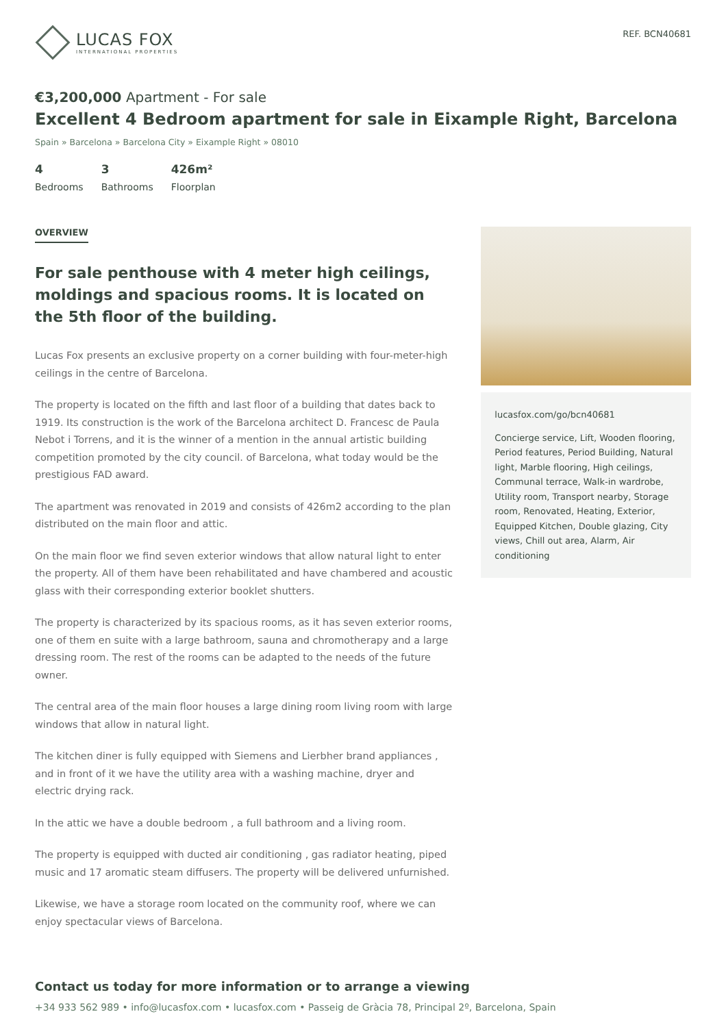LUCAS FOX
INTERNATIONAL PROPERTIES
REF. BCN40681
€3,200,000 Apartment - For sale
Excellent 4 Bedroom apartment for sale in Eixample Right, Barcelona
Spain » Barcelona » Barcelona City » Eixample Right » 08010
4
Bedrooms
3
Bathrooms
426m²
Floorplan
OVERVIEW
For sale penthouse with 4 meter high ceilings, moldings and spacious rooms. It is located on the 5th floor of the building.
Lucas Fox presents an exclusive property on a corner building with four-meter-high ceilings in the centre of Barcelona.
The property is located on the fifth and last floor of a building that dates back to 1919. Its construction is the work of the Barcelona architect D. Francesc de Paula Nebot i Torrens, and it is the winner of a mention in the annual artistic building competition promoted by the city council. of Barcelona, what today would be the prestigious FAD award.
The apartment was renovated in 2019 and consists of 426m2 according to the plan distributed on the main floor and attic.
On the main floor we find seven exterior windows that allow natural light to enter the property. All of them have been rehabilitated and have chambered and acoustic glass with their corresponding exterior booklet shutters.
The property is characterized by its spacious rooms, as it has seven exterior rooms, one of them en suite with a large bathroom, sauna and chromotherapy and a large dressing room. The rest of the rooms can be adapted to the needs of the future owner.
The central area of the main floor houses a large dining room living room with large windows that allow in natural light.
The kitchen diner is fully equipped with Siemens and Lierbher brand appliances , and in front of it we have the utility area with a washing machine, dryer and electric drying rack.
In the attic we have a double bedroom , a full bathroom and a living room.
The property is equipped with ducted air conditioning , gas radiator heating, piped music and 17 aromatic steam diffusers. The property will be delivered unfurnished.
Likewise, we have a storage room located on the community roof, where we can enjoy spectacular views of Barcelona.
lucasfox.com/go/bcn40681
Concierge service, Lift, Wooden flooring, Period features, Period Building, Natural light, Marble flooring, High ceilings, Communal terrace, Walk-in wardrobe, Utility room, Transport nearby, Storage room, Renovated, Heating, Exterior, Equipped Kitchen, Double glazing, City views, Chill out area, Alarm, Air conditioning
Contact us today for more information or to arrange a viewing
+34 933 562 989 • info@lucasfox.com • lucasfox.com • Passeig de Gràcia 78, Principal 2º, Barcelona, Spain